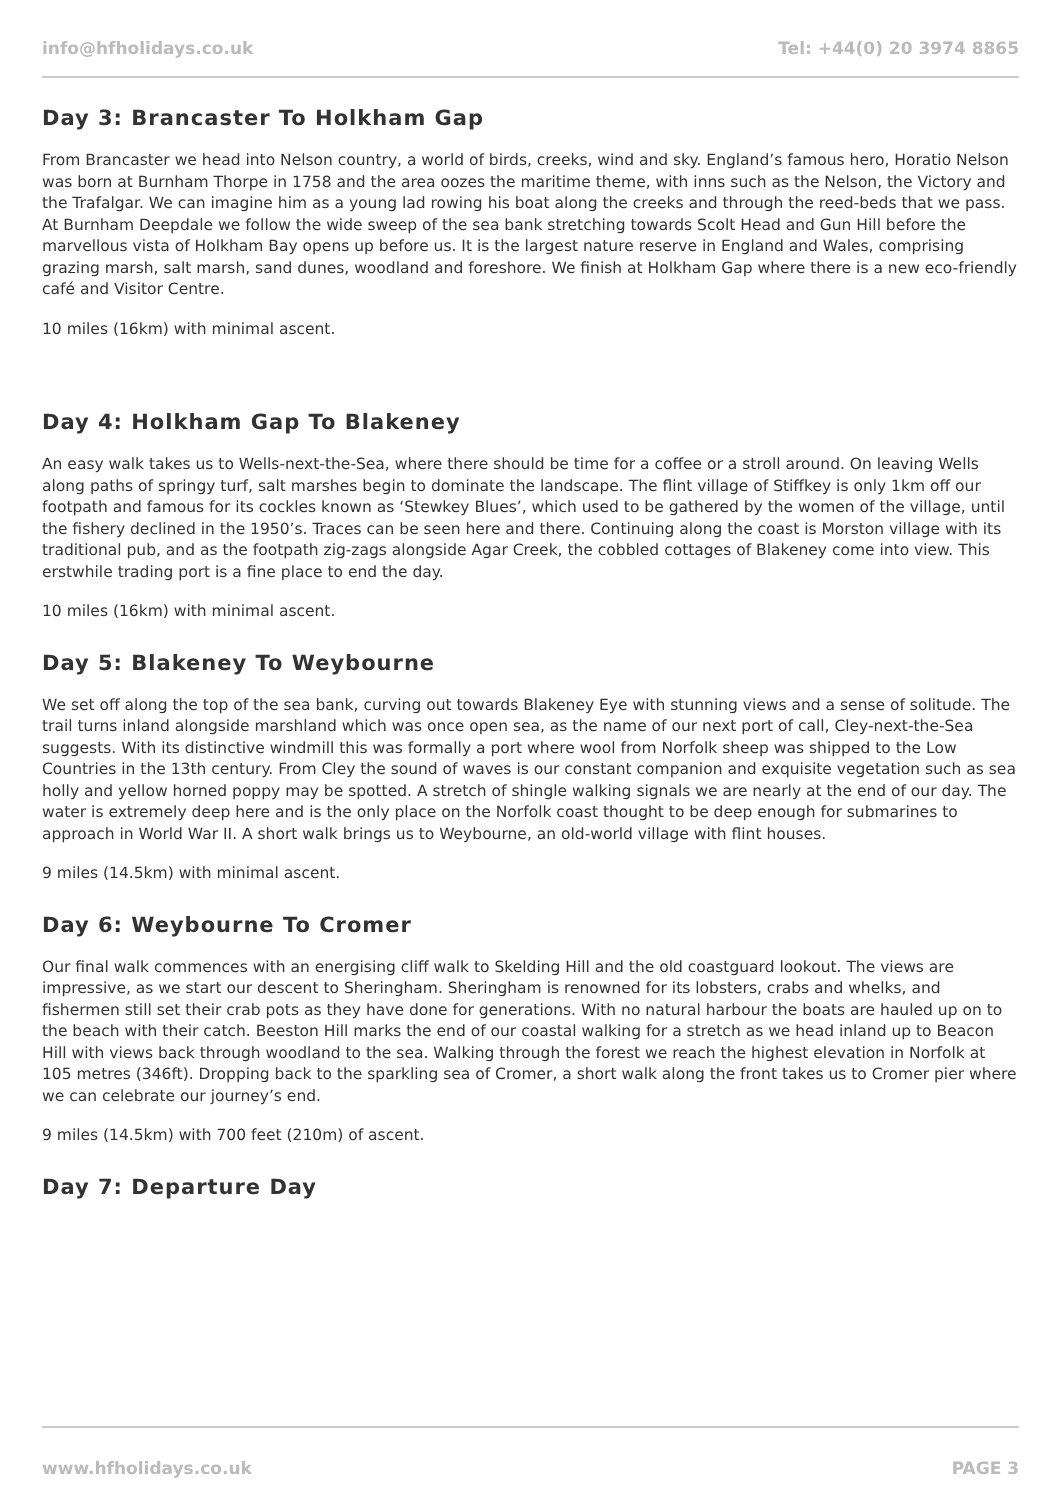info@hfholidays.co.uk Tel: +44(0) 20 3974 8865
Day 3: Brancaster To Holkham Gap
From Brancaster we head into Nelson country, a world of birds, creeks, wind and sky. England’s famous hero, Horatio Nelson was born at Burnham Thorpe in 1758 and the area oozes the maritime theme, with inns such as the Nelson, the Victory and the Trafalgar. We can imagine him as a young lad rowing his boat along the creeks and through the reed-beds that we pass. At Burnham Deepdale we follow the wide sweep of the sea bank stretching towards Scolt Head and Gun Hill before the marvellous vista of Holkham Bay opens up before us. It is the largest nature reserve in England and Wales, comprising grazing marsh, salt marsh, sand dunes, woodland and foreshore. We finish at Holkham Gap where there is a new eco-friendly café and Visitor Centre.
10 miles (16km) with minimal ascent.
Day 4: Holkham Gap To Blakeney
An easy walk takes us to Wells-next-the-Sea, where there should be time for a coffee or a stroll around. On leaving Wells along paths of springy turf, salt marshes begin to dominate the landscape. The flint village of Stiffkey is only 1km off our footpath and famous for its cockles known as ‘Stewkey Blues’, which used to be gathered by the women of the village, until the fishery declined in the 1950’s. Traces can be seen here and there. Continuing along the coast is Morston village with its traditional pub, and as the footpath zig-zags alongside Agar Creek, the cobbled cottages of Blakeney come into view. This erstwhile trading port is a fine place to end the day.
10 miles (16km) with minimal ascent.
Day 5: Blakeney To Weybourne
We set off along the top of the sea bank, curving out towards Blakeney Eye with stunning views and a sense of solitude. The trail turns inland alongside marshland which was once open sea, as the name of our next port of call, Cley-next-the-Sea suggests. With its distinctive windmill this was formally a port where wool from Norfolk sheep was shipped to the Low Countries in the 13th century. From Cley the sound of waves is our constant companion and exquisite vegetation such as sea holly and yellow horned poppy may be spotted. A stretch of shingle walking signals we are nearly at the end of our day. The water is extremely deep here and is the only place on the Norfolk coast thought to be deep enough for submarines to approach in World War II. A short walk brings us to Weybourne, an old-world village with flint houses.
9 miles (14.5km) with minimal ascent.
Day 6: Weybourne To Cromer
Our final walk commences with an energising cliff walk to Skelding Hill and the old coastguard lookout. The views are impressive, as we start our descent to Sheringham. Sheringham is renowned for its lobsters, crabs and whelks, and fishermen still set their crab pots as they have done for generations. With no natural harbour the boats are hauled up on to the beach with their catch. Beeston Hill marks the end of our coastal walking for a stretch as we head inland up to Beacon Hill with views back through woodland to the sea. Walking through the forest we reach the highest elevation in Norfolk at 105 metres (346ft). Dropping back to the sparkling sea of Cromer, a short walk along the front takes us to Cromer pier where we can celebrate our journey’s end.
9 miles (14.5km) with 700 feet (210m) of ascent.
Day 7: Departure Day
www.hfholidays.co.uk PAGE 3